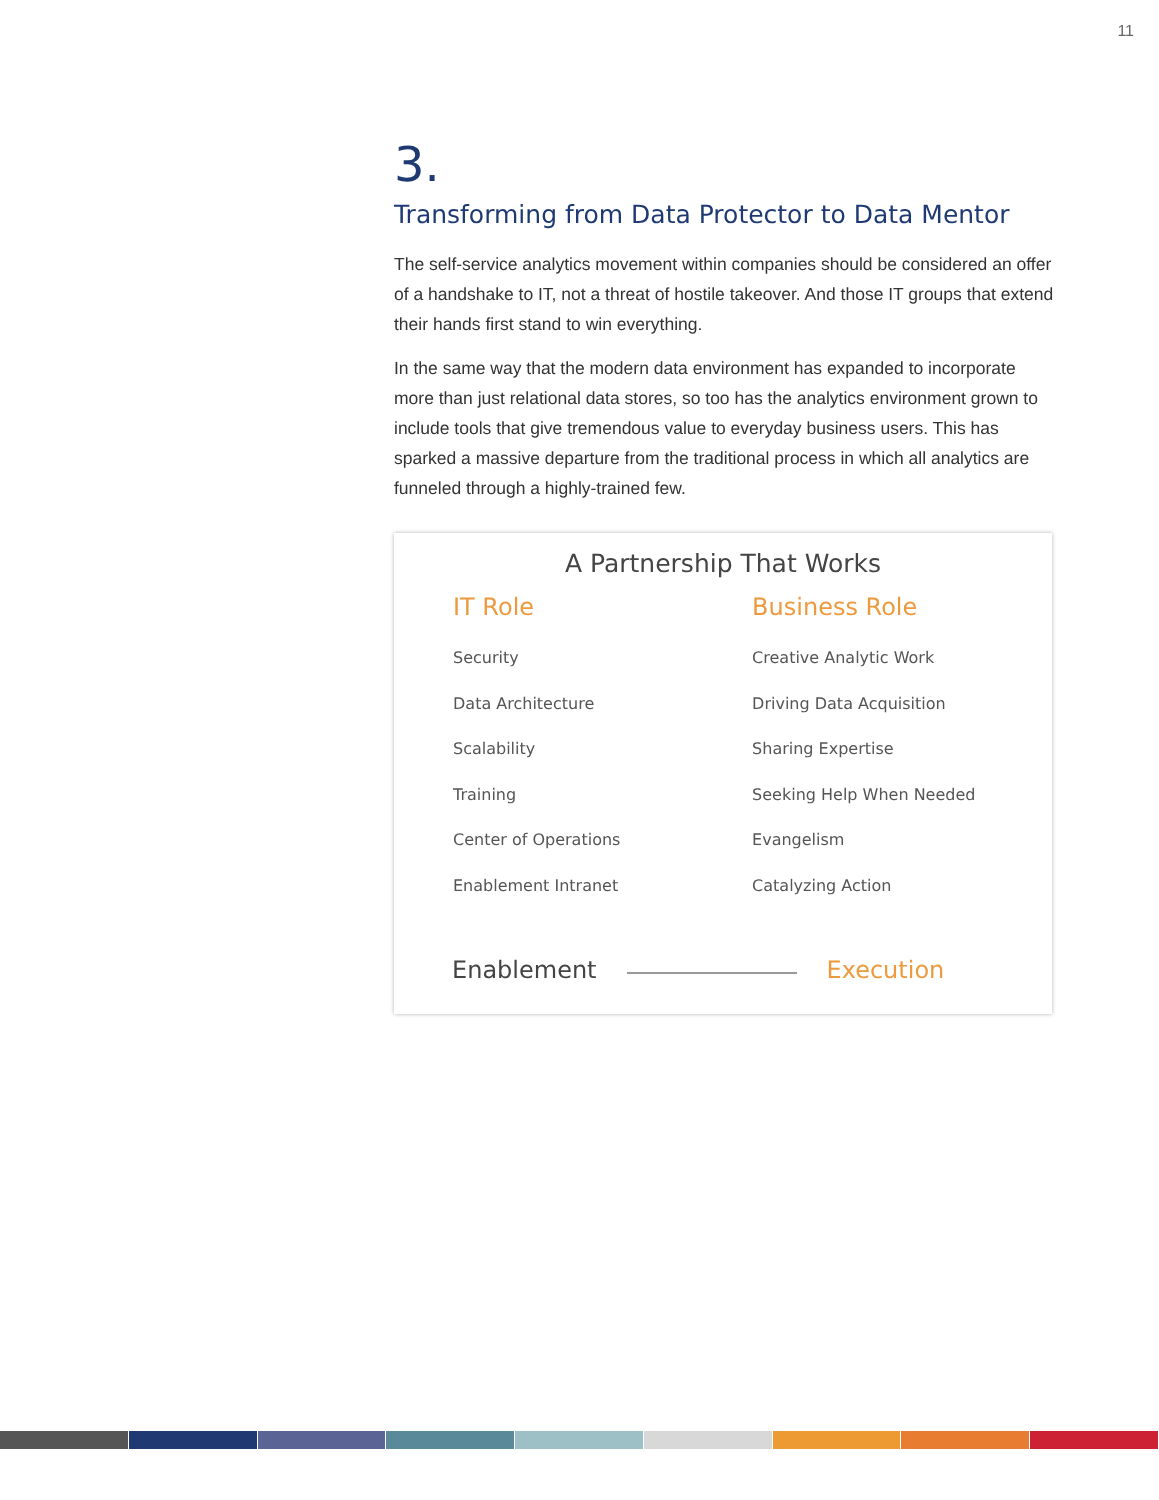11
3.
Transforming from Data Protector to Data Mentor
The self-service analytics movement within companies should be considered an offer of a handshake to IT, not a threat of hostile takeover. And those IT groups that extend their hands first stand to win everything.
In the same way that the modern data environment has expanded to incorporate more than just relational data stores, so too has the analytics environment grown to include tools that give tremendous value to everyday business users. This has sparked a massive departure from the traditional process in which all analytics are funneled through a highly-trained few.
A Partnership That Works
| IT Role | Business Role |
| --- | --- |
| Security | Creative Analytic Work |
| Data Architecture | Driving Data Acquisition |
| Scalability | Sharing Expertise |
| Training | Seeking Help When Needed |
| Center of Operations | Evangelism |
| Enablement Intranet | Catalyzing Action |
Enablement Execution